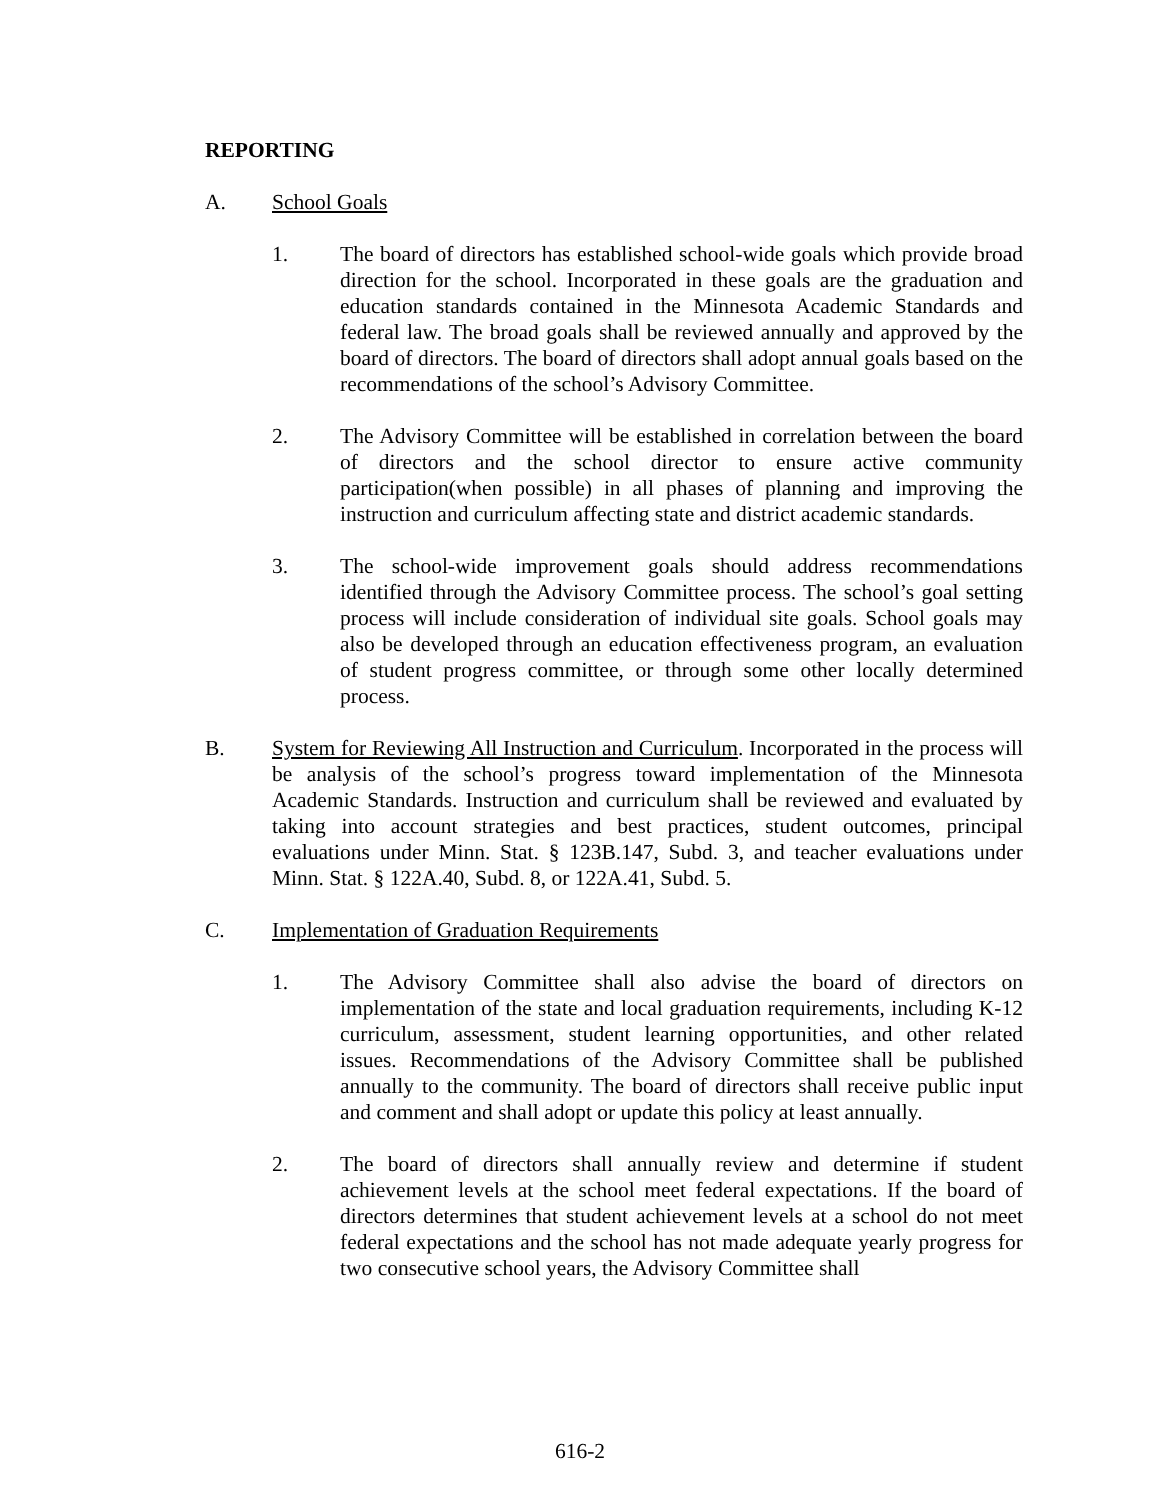REPORTING
A. School Goals
1. The board of directors has established school-wide goals which provide broad direction for the school. Incorporated in these goals are the graduation and education standards contained in the Minnesota Academic Standards and federal law. The broad goals shall be reviewed annually and approved by the board of directors. The board of directors shall adopt annual goals based on the recommendations of the school’s Advisory Committee.
2. The Advisory Committee will be established in correlation between the board of directors and the school director to ensure active community participation(when possible) in all phases of planning and improving the instruction and curriculum affecting state and district academic standards.
3. The school-wide improvement goals should address recommendations identified through the Advisory Committee process. The school’s goal setting process will include consideration of individual site goals. School goals may also be developed through an education effectiveness program, an evaluation of student progress committee, or through some other locally determined process.
B. System for Reviewing All Instruction and Curriculum. Incorporated in the process will be analysis of the school’s progress toward implementation of the Minnesota Academic Standards. Instruction and curriculum shall be reviewed and evaluated by taking into account strategies and best practices, student outcomes, principal evaluations under Minn. Stat. § 123B.147, Subd. 3, and teacher evaluations under Minn. Stat. § 122A.40, Subd. 8, or 122A.41, Subd. 5.
C. Implementation of Graduation Requirements
1. The Advisory Committee shall also advise the board of directors on implementation of the state and local graduation requirements, including K-12 curriculum, assessment, student learning opportunities, and other related issues. Recommendations of the Advisory Committee shall be published annually to the community. The board of directors shall receive public input and comment and shall adopt or update this policy at least annually.
2. The board of directors shall annually review and determine if student achievement levels at the school meet federal expectations. If the board of directors determines that student achievement levels at a school do not meet federal expectations and the school has not made adequate yearly progress for two consecutive school years, the Advisory Committee shall
616-2